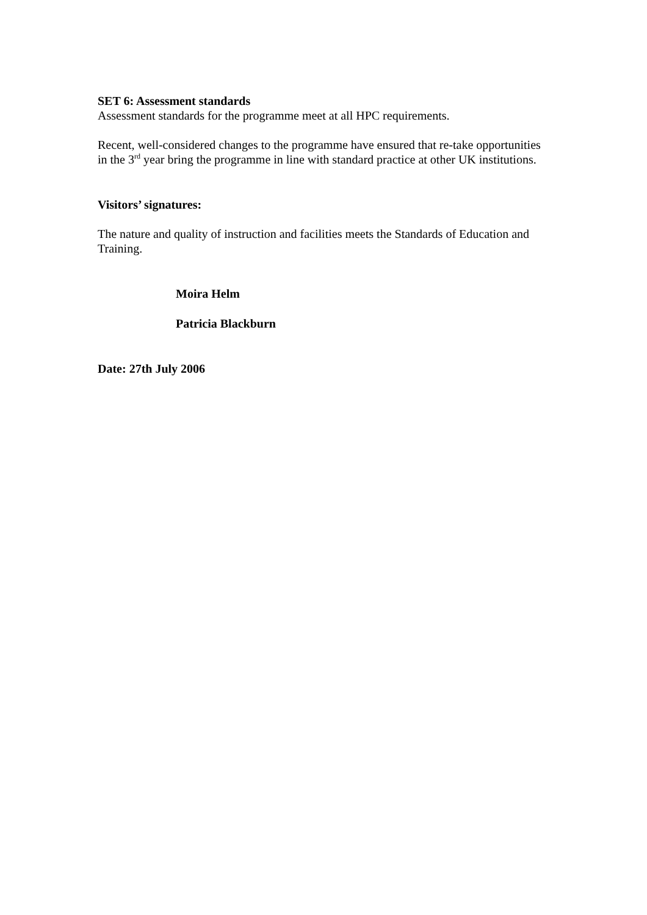SET 6: Assessment standards
Assessment standards for the programme meet at all HPC requirements.
Recent, well-considered changes to the programme have ensured that re-take opportunities in the 3<sup>rd</sup> year bring the programme in line with standard practice at other UK institutions.
Visitors’ signatures:
The nature and quality of instruction and facilities meets the Standards of Education and Training.
Moira Helm
Patricia Blackburn
Date: 27th July 2006